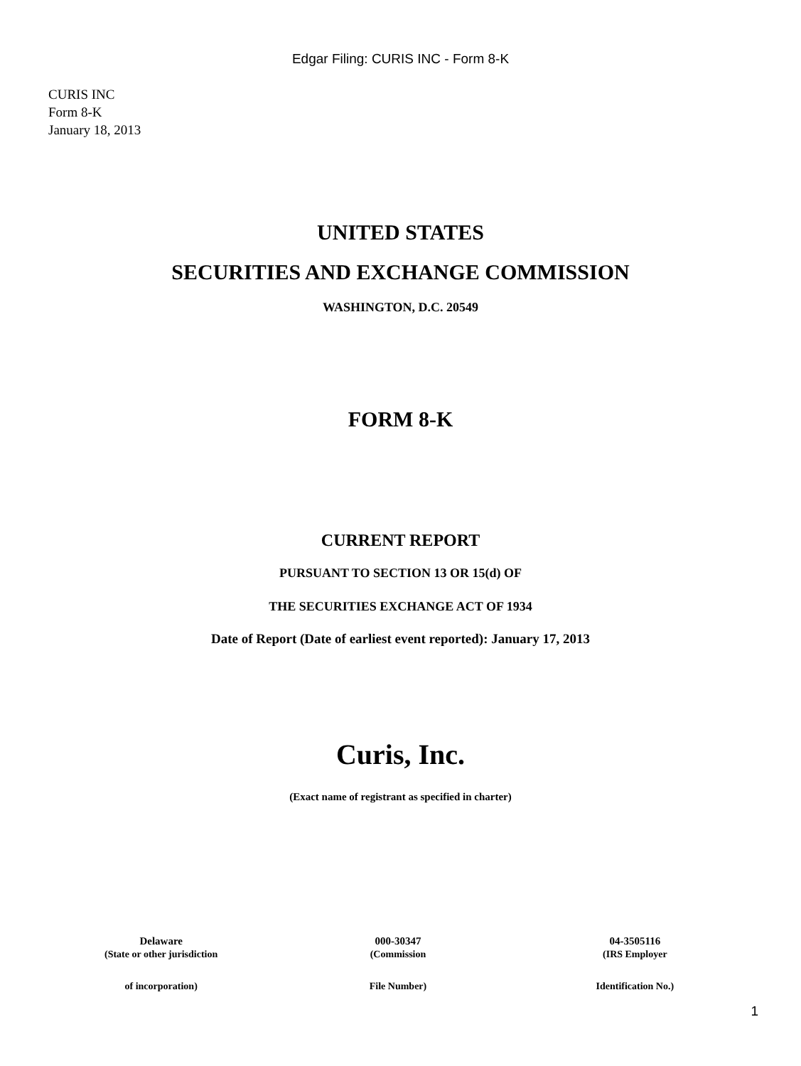Edgar Filing: CURIS INC - Form 8-K
CURIS INC
Form 8-K
January 18, 2013
UNITED STATES
SECURITIES AND EXCHANGE COMMISSION
WASHINGTON, D.C. 20549
FORM 8-K
CURRENT REPORT
PURSUANT TO SECTION 13 OR 15(d) OF
THE SECURITIES EXCHANGE ACT OF 1934
Date of Report (Date of earliest event reported): January 17, 2013
Curis, Inc.
(Exact name of registrant as specified in charter)
| Delaware | 000-30347 | 04-3505116 |
| (State or other jurisdiction | (Commission | (IRS Employer |
| of incorporation) | File Number) | Identification No.) |
1